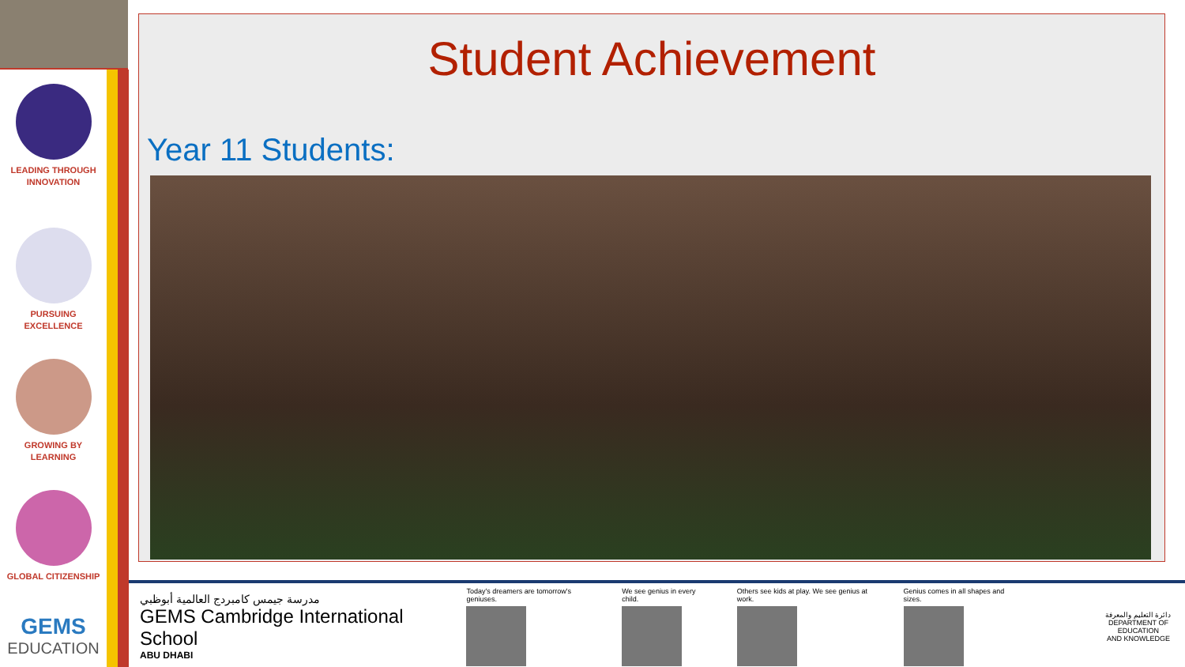LEADING THROUGH
INNOVATION
PURSUING
EXCELLENCE
GROWING BY
LEARNING
GLOBAL CITIZENSHIP
GEMS
EDUCATION
Student Achievement
Year 11 Students:
مدرسة جيمس كامبردج العالمية أبوظبي
GEMS Cambridge International School
ABU DHABI
Today's dreamers are tomorrow's geniuses.
We see genius in every child.
Others see kids at play. We see genius at work.
Genius comes in all shapes and sizes.
دائرة التعليم والمعرفة
DEPARTMENT OF EDUCATION
AND KNOWLEDGE